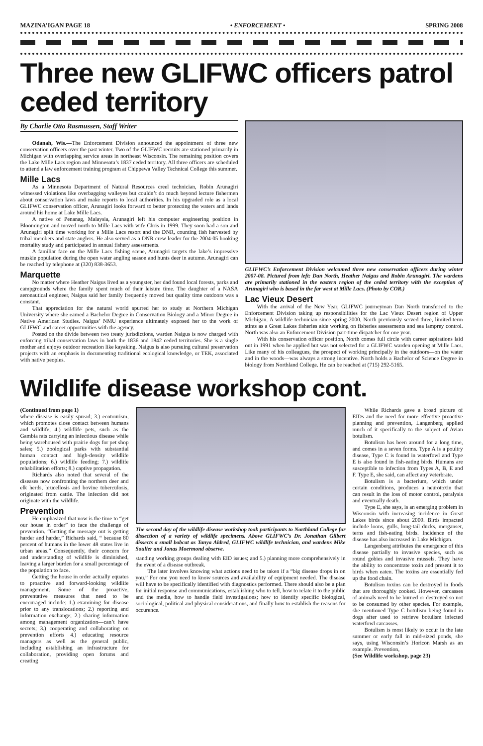MAZINA’IGAN PAGE 18 • ENFORCEMENT • SPRING 2008
Three new GLIFWC officers patrol ceded territory
By Charlie Otto Rasmussen, Staff Writer
Odanah, Wis.—The Enforcement Division announced the appointment of three new conservation officers over the past winter. Two of the GLIFWC recruits are stationed primarily in Michigan with overlapping service areas in northeast Wisconsin. The remaining position covers the Lake Mille Lacs region and Minnesota’s 1837 ceded territory. All three officers are scheduled to attend a law enforcement training program at Chippewa Valley Technical College this summer.
Mille Lacs
As a Minnesota Department of Natural Resources creel technician, Robin Arunagiri witnessed violations like overbagging walleyes but couldn’t do much beyond lecture fishermen about conservation laws and make reports to local authorities. In his upgraded role as a local GLIFWC conservation officer, Arunagiri looks forward to better protecting the waters and lands around his home at Lake Mille Lacs.
A native of Penanag, Malaysia, Arunagiri left his computer engineering position in Bloomington and moved north to Mille Lacs with wife Chris in 1999. They soon had a son and Arunagiri split time working for a Mille Lacs resort and the DNR, counting fish harvested by tribal members and state anglers. He also served as a DNR crew leader for the 2004-05 hooking mortality study and participated in annual fishery assessments.
A familiar face on the Mille Lacs fishing scene, Arunagiri targets the lake’s impressive muskie population during the open water angling season and hunts deer in autumn. Arunagiri can be reached by telephone at (320) 838-3653.
Marquette
No matter where Heather Naigus lived as a youngster, her dad found local forests, parks and campgrounds where the family spent much of their leisure time. The daughter of a NASA aeronautical engineer, Naigus said her family frequently moved but quality time outdoors was a constant.
That appreciation for the natural world spurred her to study at Northern Michigan University where she earned a Bachelor Degree in Conservation Biology and a Minor Degree in Native American Studies. Naigus’ NMU experience ultimately exposed her to the work of GLIFWC and career opportunities with the agency.
Posted on the divide between two treaty jurisdictions, warden Naigus is now charged with enforcing tribal conservation laws in both the 1836 and 1842 ceded territories. She is a single mother and enjoys outdoor recreation like kayaking. Naigus is also pursuing cultural preservation projects with an emphasis in documenting traditional ecological knowledge, or TEK, associated with native peoples.
GLIFWC’s Enforcement Division welcomed three new conservation officers during winter 2007-08. Pictured from left: Dan North, Heather Naigus and Robin Arunagiri. The wardens are primarily stationed in the eastern region of the ceded territory with the exception of Arunagiri who is based in the far west at Mille Lacs. (Photo by COR.)
Lac Vieux Desert
With the arrival of the New Year, GLIFWC journeyman Dan North transferred to the Enforcement Division taking up responsibilities for the Lac Vieux Desert region of Upper Michigan. A wildlife technician since spring 2000, North previously served three, limited-term stints as a Great Lakes fisheries aide working on fisheries assessments and sea lamprey control. North was also an Enforcement Division part-time dispatcher for one year.
With his conservation officer position, North comes full circle with career aspirations laid out in 1991 when he applied but was not selected for a GLIFWC warden opening at Mille Lacs. Like many of his colleagues, the prospect of working principally in the outdoors—on the water and in the woods—was always a strong incentive. North holds a Bachelor of Science Degree in biology from Northland College. He can be reached at (715) 292-5165.
Wildlife disease workshop cont.
(Continued from page 1)
where disease is easily spread; 3.) ecotourism, which promotes close contact between humans and wildlife; 4.) wildlife pets, such as the Gambia rats carrying an infectious disease while being warehoused with prairie dogs for pet shop sales; 5.) zoological parks with substantial human contact and high-density wildlife populations; 6.) wildlife feeding; 7.) wildlife rehabilitation efforts; 8.) captive propagation.
Richards also noted that several of the diseases now confronting the northern deer and elk herds, brucellosis and bovine tuberculosis, originated from cattle. The infection did not originate with the wildlife.
Prevention
He emphasized that now is the time to “get our house in order” to face the challenge of prevention. “Getting the message out is getting harder and harder,” Richards said, “ because 80 percent of humans in the lower 48 states live in urban areas.” Consequently, their concern for and understanding of wildlife is diminished, leaving a larger burden for a small percentage of the population to face.
Getting the house in order actually equates to proactive and forward-looking wildlife management. Some of the proactive, preventative measures that need to be encouraged include: 1.) examining for disease prior to any translocations; 2.) reporting and information exchange; 2.) sharing information among management organization—can’t have secrets; 3.) cooperating and collaborating on prevention efforts 4.) educating resource managers as well as the general public, including establishing an infrastructure for collaboration, providing open forums and creating
The second day of the wildlife disease workshop took participants to Northland College for dissection of a variety of wildlife specimens. Above GLIFWC’s Dr. Jonathan Gilbert dissects a small bobcat as Tanya Aldred, GLIFWC wildlife technician, and wardens Mike Soulier and Jonas Moermond observe.
standing working groups dealing with EID issues; and 5.) planning more comprehensively in the event of a disease outbreak.
The later involves knowing what actions need to be taken if a “big disease drops in on you.” For one you need to know sources and availability of equipment needed. The disease will have to be specifically identified with diagnostics performed. There should also be a plan for initial response and communications, establishing who to tell, how to relate it to the public and the media, how to handle field investigations; how to identify specific biological, sociological, political and physical considerations, and finally how to establish the reasons for occurence.
While Richards gave a broad picture of EIDs and the need for more effective proactive planning and prevention, Langenberg applied much of it specifically to the subject of Avian botulism.
Botulism has been around for a long time, and comes in a seven forms. Type A is a poultry disease, Type C is found in waterfowl and Type E is also found in fish-eating birds. Humans are susceptible to infection from Types A, B, E and F. Type E, she said, can affect any veterbrate.
Botulism is a bacterium, which under certain conditions, produces a neurotoxin that can result in the loss of motor control, paralysis and eventually death.
Type E, she says, is an emerging problem in Wisconsin with increasing incidence in Great Lakes birds since about 2000. Birds impacted include loons, gulls, long-tail ducks, merganser, terns and fish-eating birds. Incidence of the disease has also increased in Lake Michigan.
Langenberg attributes the emergence of this disease partially to invasive species, such as round gobies and invasive mussels. They have the ability to concentrate toxin and present it to birds when eaten. The toxins are essentially fed up the food chain.
Botulism toxins can be destroyed in foods that are thoroughly cooked. However, carcasses of animals need to be burned or destroyed so not to be consumed by other species. For example, she mentioned Type C botulism being found in dogs after used to retrieve botulism infected waterfowl carcasses.
Botulism is most likely to occur in the late summer or early fall in mid-sized ponds, she says, using Wisconsin’s Horicon Marsh as an example. Prevention,
(See Wildlife workshop, page 23)